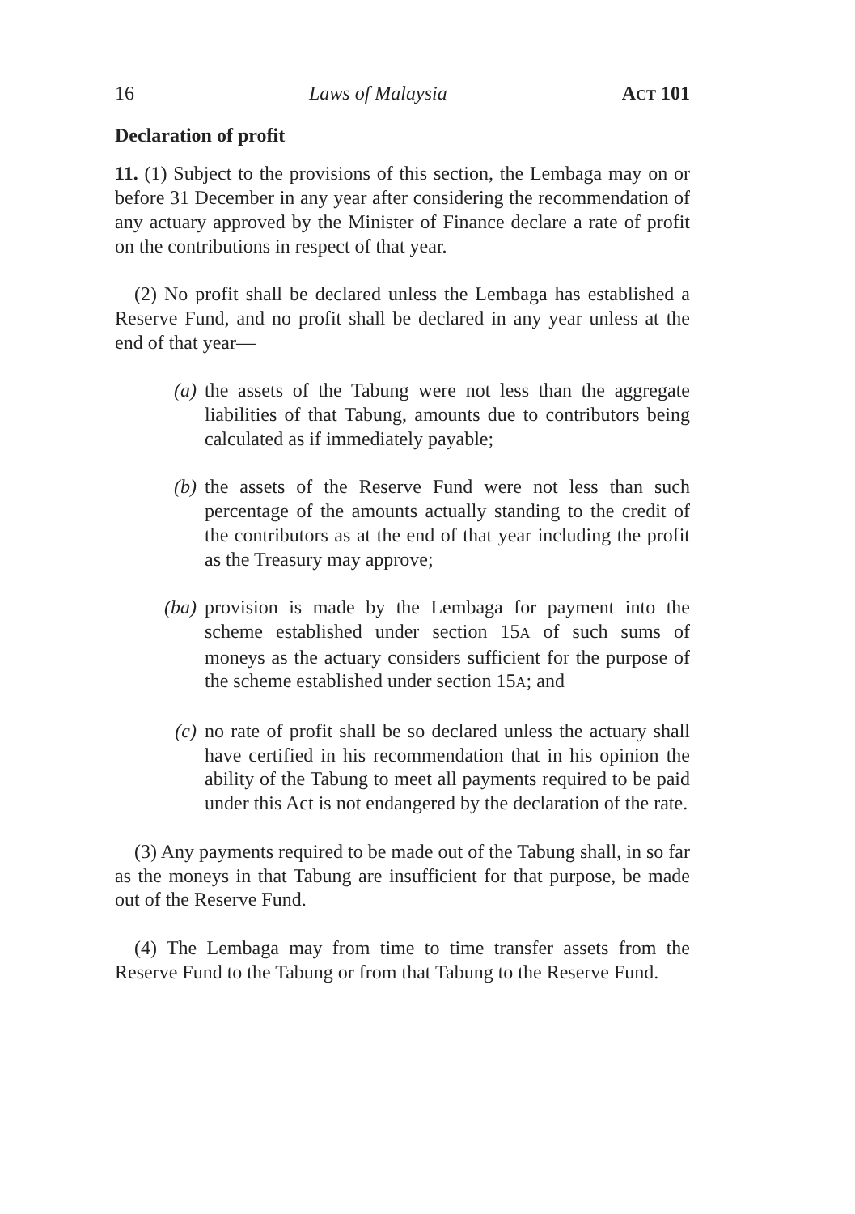16 Laws of Malaysia ACT 101
Declaration of profit
11. (1) Subject to the provisions of this section, the Lembaga may on or before 31 December in any year after considering the recommendation of any actuary approved by the Minister of Finance declare a rate of profit on the contributions in respect of that year.
(2) No profit shall be declared unless the Lembaga has established a Reserve Fund, and no profit shall be declared in any year unless at the end of that year—
(a) the assets of the Tabung were not less than the aggregate liabilities of that Tabung, amounts due to contributors being calculated as if immediately payable;
(b) the assets of the Reserve Fund were not less than such percentage of the amounts actually standing to the credit of the contributors as at the end of that year including the profit as the Treasury may approve;
(ba) provision is made by the Lembaga for payment into the scheme established under section 15A of such sums of moneys as the actuary considers sufficient for the purpose of the scheme established under section 15A; and
(c) no rate of profit shall be so declared unless the actuary shall have certified in his recommendation that in his opinion the ability of the Tabung to meet all payments required to be paid under this Act is not endangered by the declaration of the rate.
(3) Any payments required to be made out of the Tabung shall, in so far as the moneys in that Tabung are insufficient for that purpose, be made out of the Reserve Fund.
(4) The Lembaga may from time to time transfer assets from the Reserve Fund to the Tabung or from that Tabung to the Reserve Fund.